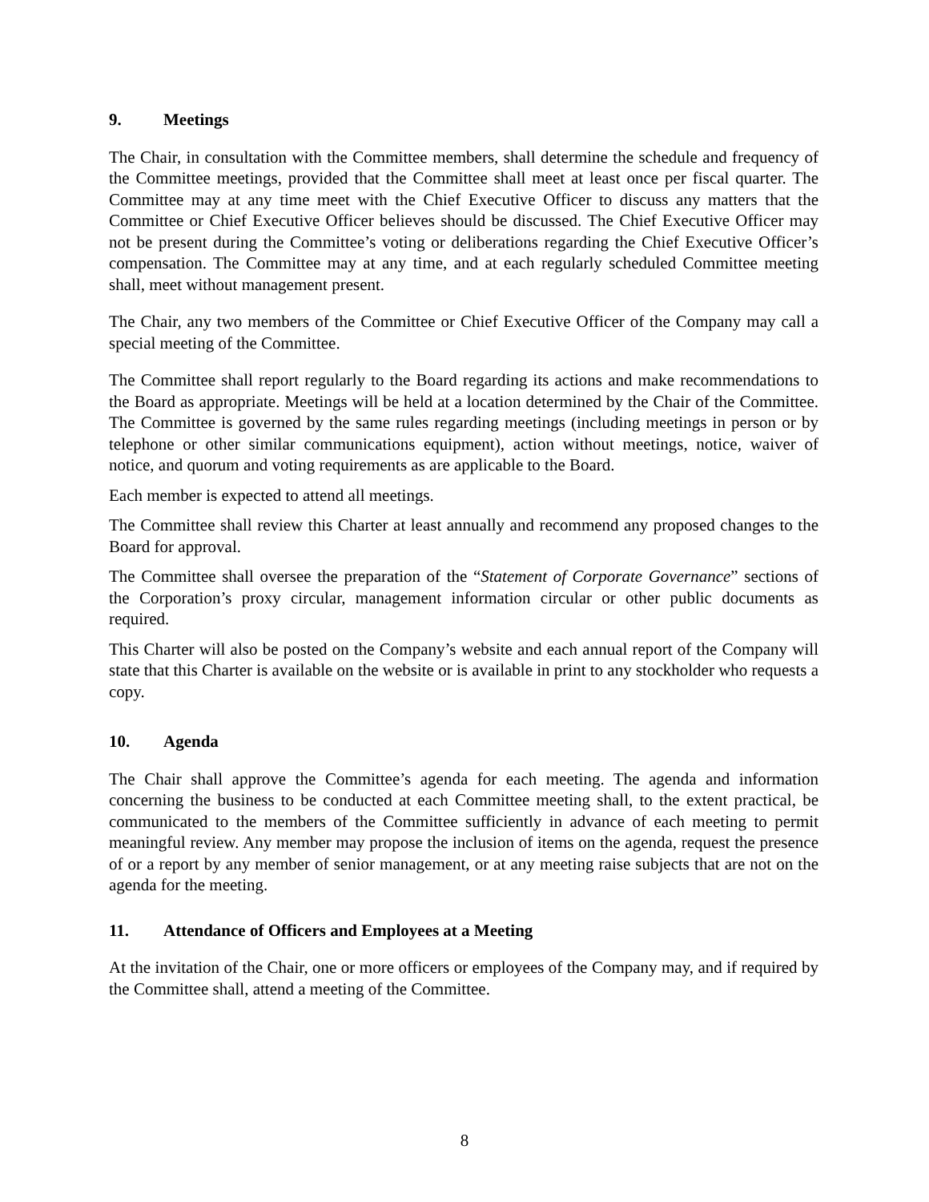9. Meetings
The Chair, in consultation with the Committee members, shall determine the schedule and frequency of the Committee meetings, provided that the Committee shall meet at least once per fiscal quarter. The Committee may at any time meet with the Chief Executive Officer to discuss any matters that the Committee or Chief Executive Officer believes should be discussed. The Chief Executive Officer may not be present during the Committee’s voting or deliberations regarding the Chief Executive Officer’s compensation. The Committee may at any time, and at each regularly scheduled Committee meeting shall, meet without management present.
The Chair, any two members of the Committee or Chief Executive Officer of the Company may call a special meeting of the Committee.
The Committee shall report regularly to the Board regarding its actions and make recommendations to the Board as appropriate. Meetings will be held at a location determined by the Chair of the Committee. The Committee is governed by the same rules regarding meetings (including meetings in person or by telephone or other similar communications equipment), action without meetings, notice, waiver of notice, and quorum and voting requirements as are applicable to the Board.
Each member is expected to attend all meetings.
The Committee shall review this Charter at least annually and recommend any proposed changes to the Board for approval.
The Committee shall oversee the preparation of the “Statement of Corporate Governance” sections of the Corporation’s proxy circular, management information circular or other public documents as required.
This Charter will also be posted on the Company’s website and each annual report of the Company will state that this Charter is available on the website or is available in print to any stockholder who requests a copy.
10. Agenda
The Chair shall approve the Committee’s agenda for each meeting. The agenda and information concerning the business to be conducted at each Committee meeting shall, to the extent practical, be communicated to the members of the Committee sufficiently in advance of each meeting to permit meaningful review. Any member may propose the inclusion of items on the agenda, request the presence of or a report by any member of senior management, or at any meeting raise subjects that are not on the agenda for the meeting.
11. Attendance of Officers and Employees at a Meeting
At the invitation of the Chair, one or more officers or employees of the Company may, and if required by the Committee shall, attend a meeting of the Committee.
8